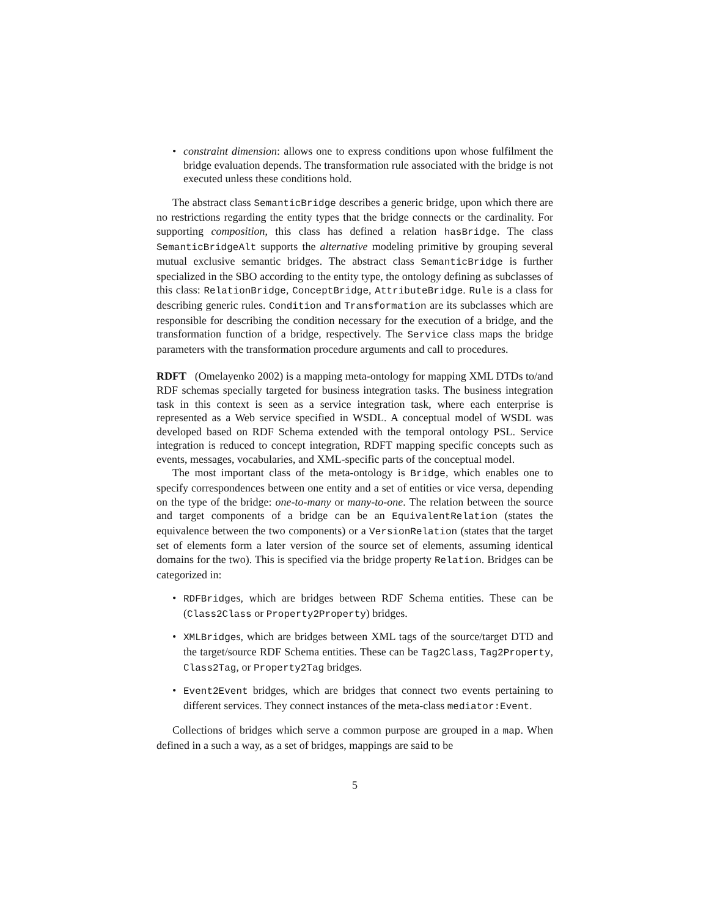• constraint dimension: allows one to express conditions upon whose fulfilment the bridge evaluation depends. The transformation rule associated with the bridge is not executed unless these conditions hold.
The abstract class SemanticBridge describes a generic bridge, upon which there are no restrictions regarding the entity types that the bridge connects or the cardinality. For supporting composition, this class has defined a relation hasBridge. The class SemanticBridgeAlt supports the alternative modeling primitive by grouping several mutual exclusive semantic bridges. The abstract class SemanticBridge is further specialized in the SBO according to the entity type, the ontology defining as subclasses of this class: RelationBridge, ConceptBridge, AttributeBridge. Rule is a class for describing generic rules. Condition and Transformation are its subclasses which are responsible for describing the condition necessary for the execution of a bridge, and the transformation function of a bridge, respectively. The Service class maps the bridge parameters with the transformation procedure arguments and call to procedures.
RDFT (Omelayenko 2002) is a mapping meta-ontology for mapping XML DTDs to/and RDF schemas specially targeted for business integration tasks. The business integration task in this context is seen as a service integration task, where each enterprise is represented as a Web service specified in WSDL. A conceptual model of WSDL was developed based on RDF Schema extended with the temporal ontology PSL. Service integration is reduced to concept integration, RDFT mapping specific concepts such as events, messages, vocabularies, and XML-specific parts of the conceptual model.
The most important class of the meta-ontology is Bridge, which enables one to specify correspondences between one entity and a set of entities or vice versa, depending on the type of the bridge: one-to-many or many-to-one. The relation between the source and target components of a bridge can be an EquivalentRelation (states the equivalence between the two components) or a VersionRelation (states that the target set of elements form a later version of the source set of elements, assuming identical domains for the two). This is specified via the bridge property Relation. Bridges can be categorized in:
• RDFBridges, which are bridges between RDF Schema entities. These can be (Class2Class or Property2Property) bridges.
• XMLBridges, which are bridges between XML tags of the source/target DTD and the target/source RDF Schema entities. These can be Tag2Class, Tag2Property, Class2Tag, or Property2Tag bridges.
• Event2Event bridges, which are bridges that connect two events pertaining to different services. They connect instances of the meta-class mediator:Event.
Collections of bridges which serve a common purpose are grouped in a map. When defined in a such a way, as a set of bridges, mappings are said to be
5